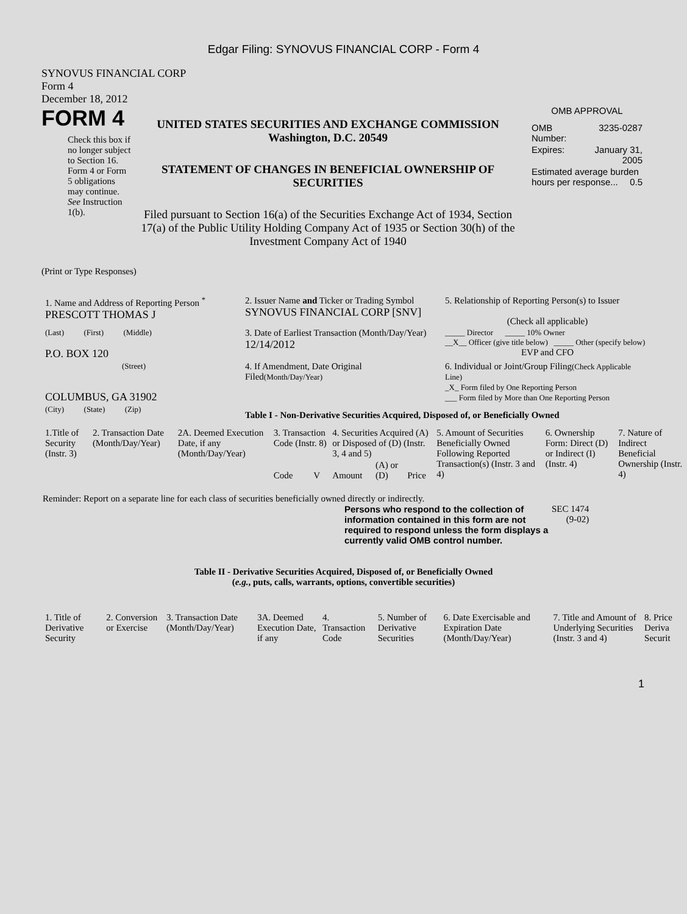Edgar Filing: SYNOVUS FINANCIAL CORP - Form 4
SYNOVUS FINANCIAL CORP
Form 4
December 18, 2012
FORM 4
Check this box if no longer subject to Section 16. Form 4 or Form 5 obligations may continue. See Instruction 1(b).
UNITED STATES SECURITIES AND EXCHANGE COMMISSION
Washington, D.C. 20549
STATEMENT OF CHANGES IN BENEFICIAL OWNERSHIP OF SECURITIES
Filed pursuant to Section 16(a) of the Securities Exchange Act of 1934, Section 17(a) of the Public Utility Holding Company Act of 1935 or Section 30(h) of the Investment Company Act of 1940
OMB APPROVAL
| OMB Number: | 3235-0287 |
| Expires: | January 31, 2005 |
| Estimated average burden hours per response... 0.5 | |
(Print or Type Responses)
| 1. Name and Address of Reporting Person <sup>*</sup> PRESCOTT THOMAS J | 2. Issuer Name and Ticker or Trading Symbol SYNOVUS FINANCIAL CORP [SNV] | 5. Relationship of Reporting Person(s) to Issuer (Check all applicable) |
| (Last) (First) (Middle) P.O. BOX 120 | 3. Date of Earliest Transaction (Month/Day/Year) 12/14/2012 | _____ Director _____ 10% Owner __X__ Officer (give title below) _____ Other (specify below) EVP and CFO |
| (Street) COLUMBUS, GA 31902 | 4. If Amendment, Date Original Filed (Month/Day/Year) | 6. Individual or Joint/Group Filing (Check Applicable Line) _X_ Form filed by One Reporting Person ___ Form filed by More than One Reporting Person |
| (City) (State) (Zip) | Table I - Non-Derivative Securities Acquired, Disposed of, or Beneficially Owned | |
| 1.Title of Security (Instr. 3) | 2. Transaction Date (Month/Day/Year) | 2A. Deemed Execution Date, if any (Month/Day/Year) | 3. Transaction Code (Instr. 8) | | 4. Securities Acquired (A) or Disposed of (D) (Instr. 3, 4 and 5) | | | 5. Amount of Securities Beneficially Owned Following Reported Transaction(s) (Instr. 3 and 4) | 6. Ownership Form: Direct (D) or Indirect (I) (Instr. 4) | 7. Nature of Indirect Beneficial Ownership (Instr. 4) |
| --- | --- | --- | --- | --- | --- | --- | --- | --- | --- | --- |
| | | | Code | V | Amount | (A) or (D) | Price | | | |
Reminder: Report on a separate line for each class of securities beneficially owned directly or indirectly.
Persons who respond to the collection of information contained in this form are not required to respond unless the form displays a currently valid OMB control number.
SEC 1474
(9-02)
Table II - Derivative Securities Acquired, Disposed of, or Beneficially Owned
(e.g., puts, calls, warrants, options, convertible securities)
| 1. Title of Derivative Security | 2. Conversion or Exercise | 3. Transaction Date (Month/Day/Year) | 3A. Deemed Execution Date, if any | 4. Transaction Code | 5. Number of Derivative Securities | 6. Date Exercisable and Expiration Date (Month/Day/Year) | 7. Title and Amount of Underlying Securities (Instr. 3 and 4) | 8. Price Deriva Securit |
| --- | --- | --- | --- | --- | --- | --- | --- | --- |
1